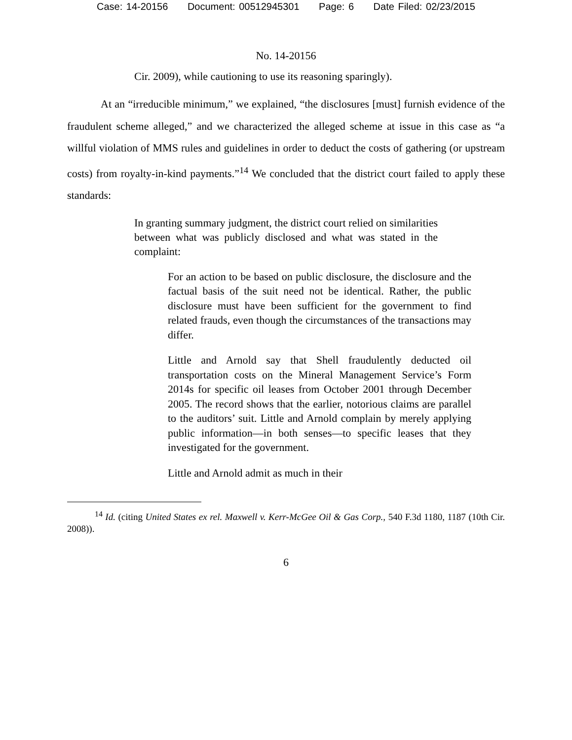Case: 14-20156 Document: 00512945301 Page: 6 Date Filed: 02/23/2015
No. 14-20156
Cir. 2009), while cautioning to use its reasoning sparingly).
At an “irreducible minimum,” we explained, “the disclosures [must] furnish evidence of the fraudulent scheme alleged,” and we characterized the alleged scheme at issue in this case as “a willful violation of MMS rules and guidelines in order to deduct the costs of gathering (or upstream costs) from royalty-in-kind payments.”<sup>14</sup> We concluded that the district court failed to apply these standards:
In granting summary judgment, the district court relied on similarities between what was publicly disclosed and what was stated in the complaint:
For an action to be based on public disclosure, the disclosure and the factual basis of the suit need not be identical. Rather, the public disclosure must have been sufficient for the government to find related frauds, even though the circumstances of the transactions may differ.
Little and Arnold say that Shell fraudulently deducted oil transportation costs on the Mineral Management Service’s Form 2014s for specific oil leases from October 2001 through December 2005. The record shows that the earlier, notorious claims are parallel to the auditors’ suit. Little and Arnold complain by merely applying public information—in both senses—to specific leases that they investigated for the government.
Little and Arnold admit as much in their
<sup>14</sup> Id. (citing United States ex rel. Maxwell v. Kerr-McGee Oil & Gas Corp., 540 F.3d 1180, 1187 (10th Cir. 2008)).
6